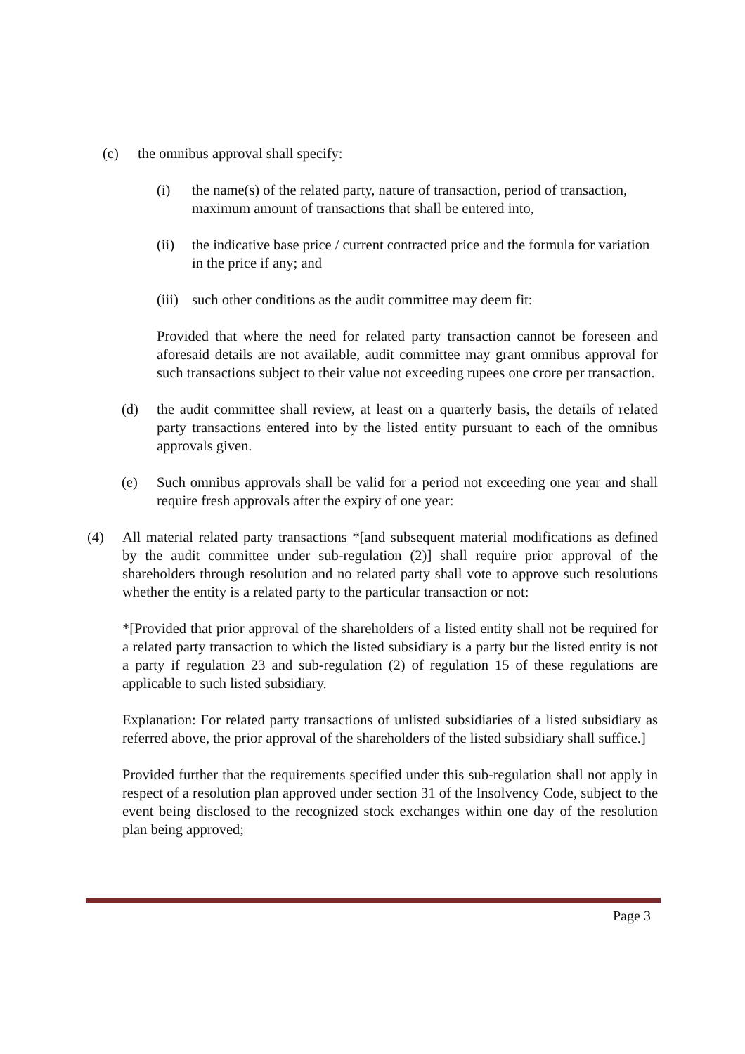(c) the omnibus approval shall specify:
(i) the name(s) of the related party, nature of transaction, period of transaction, maximum amount of transactions that shall be entered into,
(ii) the indicative base price / current contracted price and the formula for variation in the price if any; and
(iii) such other conditions as the audit committee may deem fit:
Provided that where the need for related party transaction cannot be foreseen and aforesaid details are not available, audit committee may grant omnibus approval for such transactions subject to their value not exceeding rupees one crore per transaction.
(d) the audit committee shall review, at least on a quarterly basis, the details of related party transactions entered into by the listed entity pursuant to each of the omnibus approvals given.
(e) Such omnibus approvals shall be valid for a period not exceeding one year and shall require fresh approvals after the expiry of one year:
(4) All material related party transactions *[and subsequent material modifications as defined by the audit committee under sub-regulation (2)] shall require prior approval of the shareholders through resolution and no related party shall vote to approve such resolutions whether the entity is a related party to the particular transaction or not:
*[Provided that prior approval of the shareholders of a listed entity shall not be required for a related party transaction to which the listed subsidiary is a party but the listed entity is not a party if regulation 23 and sub-regulation (2) of regulation 15 of these regulations are applicable to such listed subsidiary.
Explanation: For related party transactions of unlisted subsidiaries of a listed subsidiary as referred above, the prior approval of the shareholders of the listed subsidiary shall suffice.]
Provided further that the requirements specified under this sub-regulation shall not apply in respect of a resolution plan approved under section 31 of the Insolvency Code, subject to the event being disclosed to the recognized stock exchanges within one day of the resolution plan being approved;
Page 3